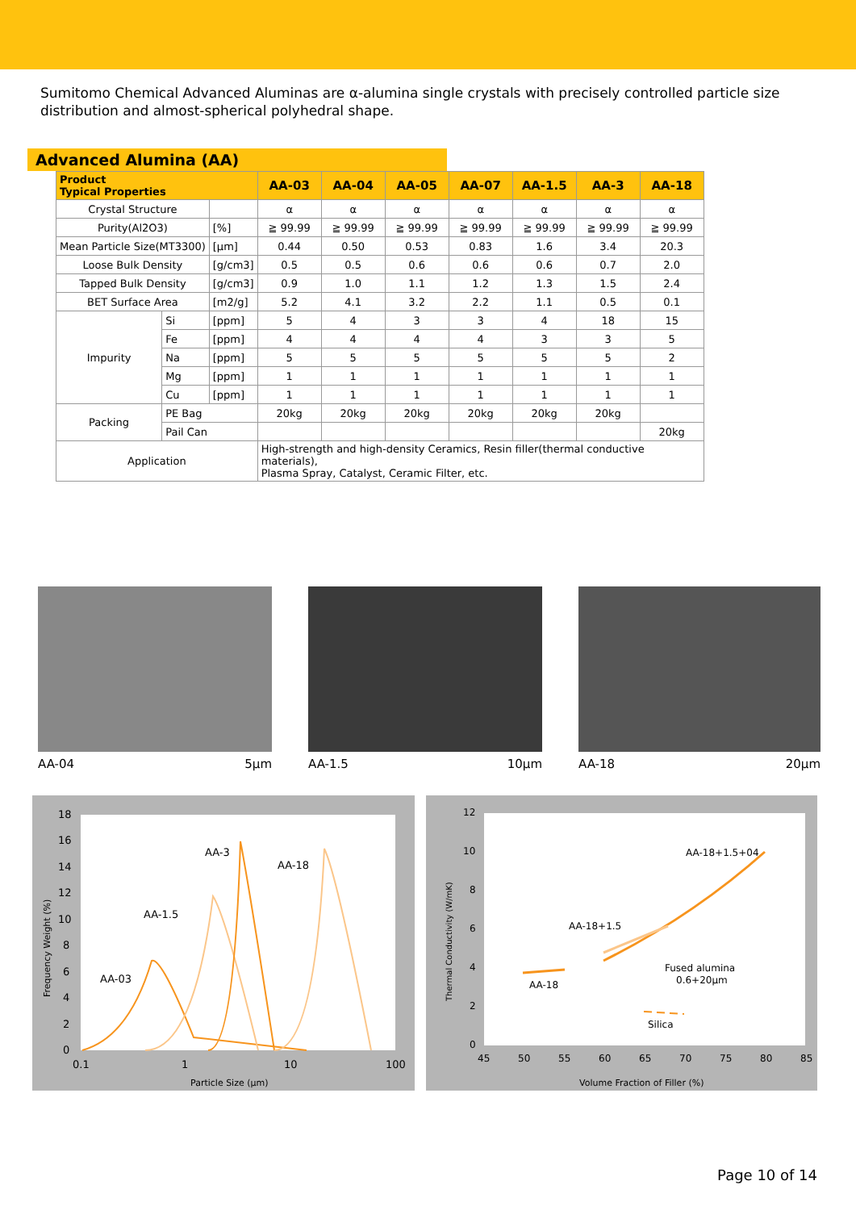Sumitomo Chemical Advanced Aluminas are α-alumina single crystals with precisely controlled particle size distribution and almost-spherical polyhedral shape.
Advanced Alumina (AA)
| Product Typical Properties | | | AA-03 | AA-04 | AA-05 | AA-07 | AA-1.5 | AA-3 | AA-18 |
| --- | --- | --- | --- | --- | --- | --- | --- | --- | --- |
| Crystal Structure | | | α | α | α | α | α | α | α |
| Purity(Al2O3) | | [%] | ≧ 99.99 | ≧ 99.99 | ≧ 99.99 | ≧ 99.99 | ≧ 99.99 | ≧ 99.99 | ≧ 99.99 |
| Mean Particle Size(MT3300) | | [μm] | 0.44 | 0.50 | 0.53 | 0.83 | 1.6 | 3.4 | 20.3 |
| Loose Bulk Density | | [g/cm3] | 0.5 | 0.5 | 0.6 | 0.6 | 0.6 | 0.7 | 2.0 |
| Tapped Bulk Density | | [g/cm3] | 0.9 | 1.0 | 1.1 | 1.2 | 1.3 | 1.5 | 2.4 |
| BET Surface Area | | [m2/g] | 5.2 | 4.1 | 3.2 | 2.2 | 1.1 | 0.5 | 0.1 |
| Impurity | Si | [ppm] | 5 | 4 | 3 | 3 | 4 | 18 | 15 |
| | Fe | [ppm] | 4 | 4 | 4 | 4 | 3 | 3 | 5 |
| | Na | [ppm] | 5 | 5 | 5 | 5 | 5 | 5 | 2 |
| | Mg | [ppm] | 1 | 1 | 1 | 1 | 1 | 1 | 1 |
| | Cu | [ppm] | 1 | 1 | 1 | 1 | 1 | 1 | 1 |
| Packing | PE Bag | | 20kg | 20kg | 20kg | 20kg | 20kg | 20kg | |
| | Pail Can | | | | | | | | 20kg |
| Application | | | High-strength and high-density Ceramics, Resin filler(thermal conductive materials), Plasma Spray, Catalyst, Ceramic Filter, etc. | | | | | | |
AA-04 5μm AA-1.5 10μm AA-18 20μm
18
16
14
12
10
8
6
4
2
0
0.1
1
10
100
Particle Size (μm)
Frequency Weight (%)
AA-03
AA-1.5
AA-3
AA-18
12
10
8
6
4
2
0
45
50
55
60
65
70
75
80
85
Volume Fraction of Filler (%)
Thermal Conductivity (W/mK)
AA-18+1.5+04
AA-18+1.5
Fused alumina
0.6+20μm
AA-18
Silica
Page 10 of 14